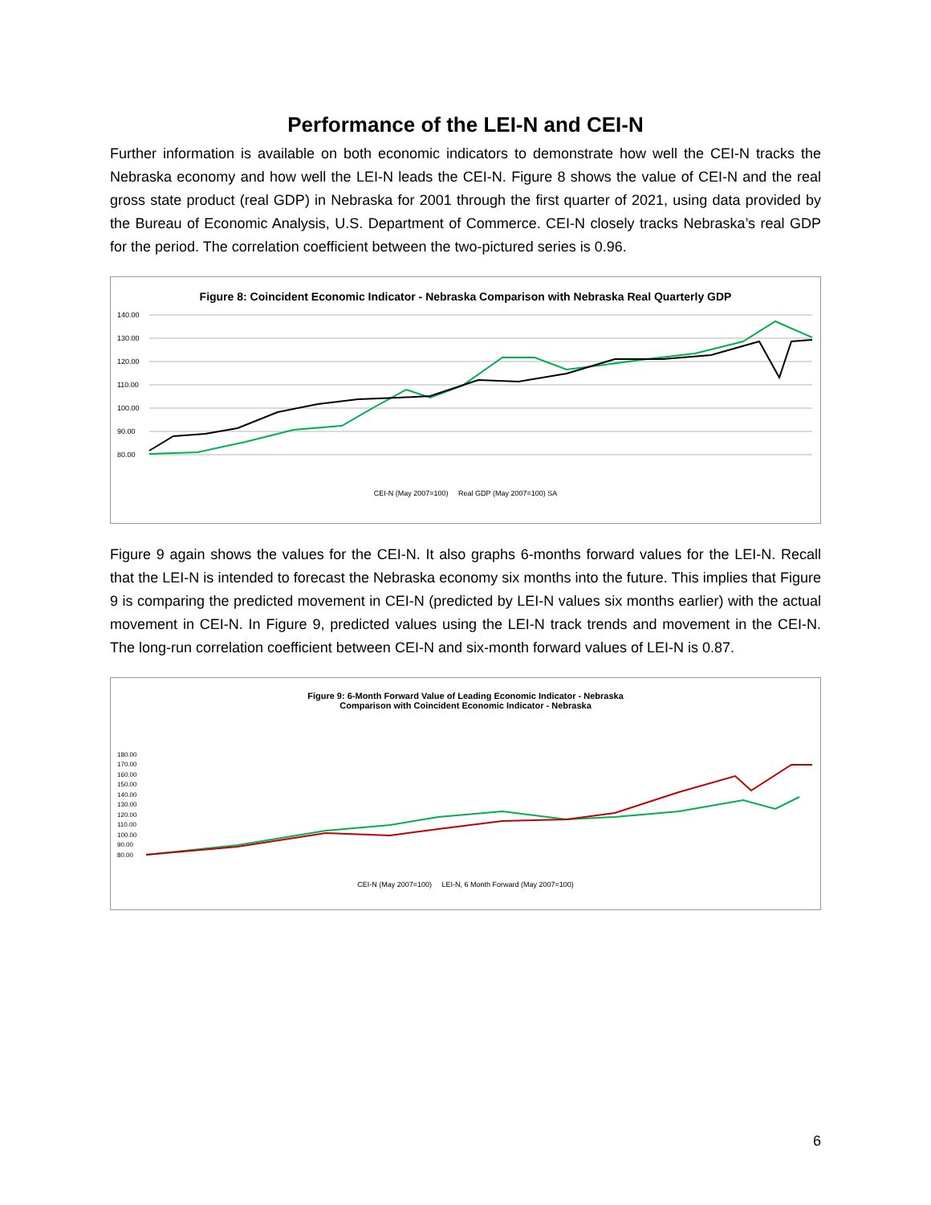Performance of the LEI-N and CEI-N
Further information is available on both economic indicators to demonstrate how well the CEI-N tracks the Nebraska economy and how well the LEI-N leads the CEI-N. Figure 8 shows the value of CEI-N and the real gross state product (real GDP) in Nebraska for 2001 through the first quarter of 2021, using data provided by the Bureau of Economic Analysis, U.S. Department of Commerce. CEI-N closely tracks Nebraska’s real GDP for the period. The correlation coefficient between the two-pictured series is 0.96.
Figure 8: Coincident Economic Indicator - Nebraska Comparison with Nebraska Real Quarterly GDP
140.00
130.00
120.00
110.00
100.00
90.00
80.00
CEI-N (May 2007=100) Real GDP (May 2007=100) SA
Figure 9 again shows the values for the CEI-N. It also graphs 6-months forward values for the LEI-N. Recall that the LEI-N is intended to forecast the Nebraska economy six months into the future. This implies that Figure 9 is comparing the predicted movement in CEI-N (predicted by LEI-N values six months earlier) with the actual movement in CEI-N. In Figure 9, predicted values using the LEI-N track trends and movement in the CEI-N. The long-run correlation coefficient between CEI-N and six-month forward values of LEI-N is 0.87.
Figure 9: 6-Month Forward Value of Leading Economic Indicator - Nebraska
Comparison with Coincident Economic Indicator - Nebraska
180.00
170.00
160.00
150.00
140.00
130.00
120.00
110.00
100.00
90.00
80.00
CEI-N (May 2007=100) LEI-N, 6 Month Forward (May 2007=100)
6